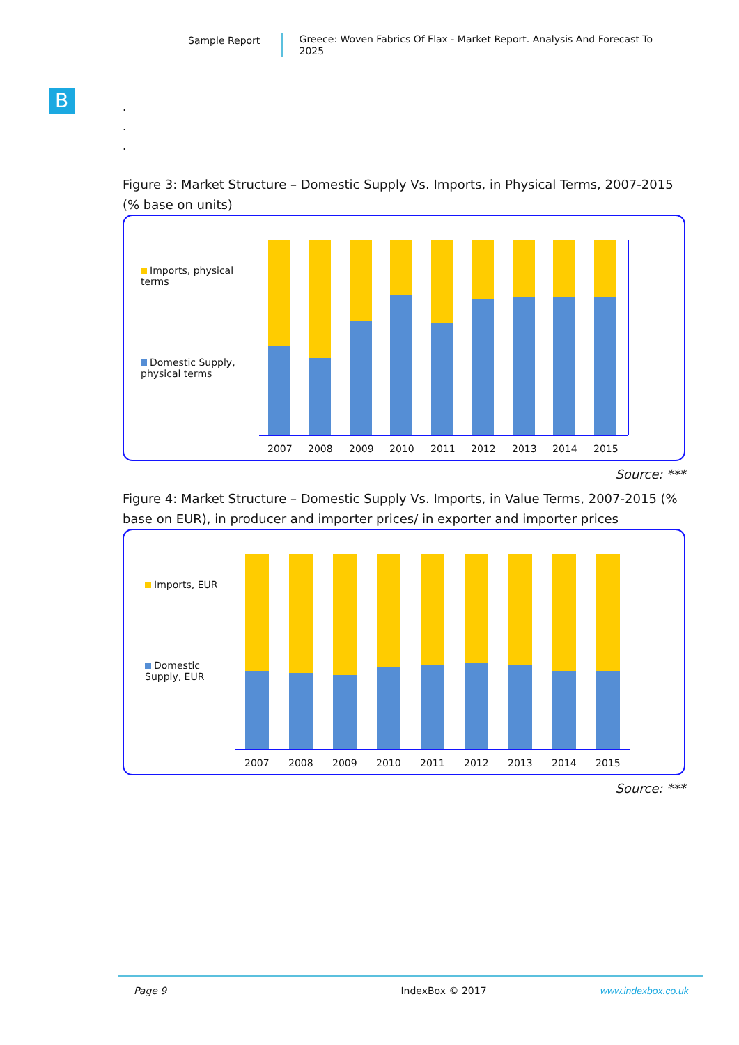Sample Report
Greece: Woven Fabrics Of Flax - Market Report. Analysis And Forecast To 2025
B
.
.
.
Figure 3: Market Structure – Domestic Supply Vs. Imports, in Physical Terms, 2007-2015 (% base on units)
Imports, physical terms
Domestic Supply, physical terms
2007
2008
2009
2010
2011
2012
2013
2014
2015
Source: ***
Figure 4: Market Structure – Domestic Supply Vs. Imports, in Value Terms, 2007-2015 (% base on EUR), in producer and importer prices/ in exporter and importer prices
Imports, EUR
Domestic Supply, EUR
2007
2008
2009
2010
2011
2012
2013
2014
2015
Source: ***
Page 9 IndexBox © 2017 www.indexbox.co.uk